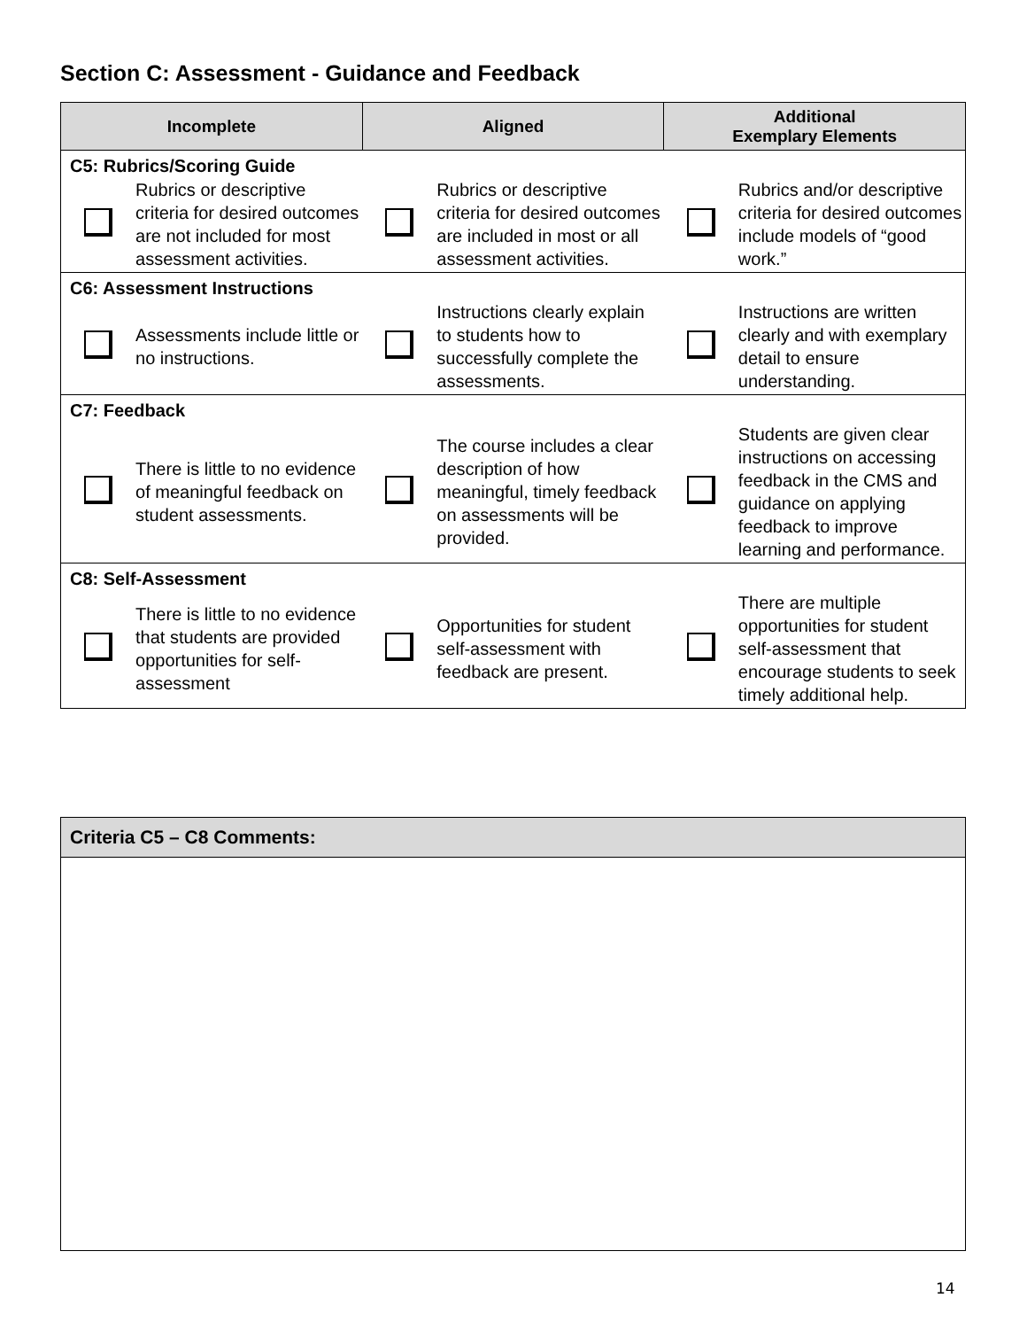Section C: Assessment - Guidance and Feedback
| Incomplete | | Aligned | | Additional Exemplary Elements | |
| --- | --- | --- | --- | --- | --- |
| C5: Rubrics/Scoring Guide | | | | | |
| | Rubrics or descriptive criteria for desired outcomes are not included for most assessment activities. | | Rubrics or descriptive criteria for desired outcomes are included in most or all assessment activities. | | Rubrics and/or descriptive criteria for desired outcomes include models of “good work.” |
| C6: Assessment Instructions | | | | | |
| | Assessments include little or no instructions. | | Instructions clearly explain to students how to successfully complete the assessments. | | Instructions are written clearly and with exemplary detail to ensure understanding. |
| C7: Feedback | | | | | |
| | There is little to no evidence of meaningful feedback on student assessments. | | The course includes a clear description of how meaningful, timely feedback on assessments will be provided. | | Students are given clear instructions on accessing feedback in the CMS and guidance on applying feedback to improve learning and performance. |
| C8: Self-Assessment | | | | | |
| | There is little to no evidence that students are provided opportunities for self-assessment | | Opportunities for student self-assessment with feedback are present. | | There are multiple opportunities for student self-assessment that encourage students to seek timely additional help. |
Criteria C5 – C8 Comments:
14